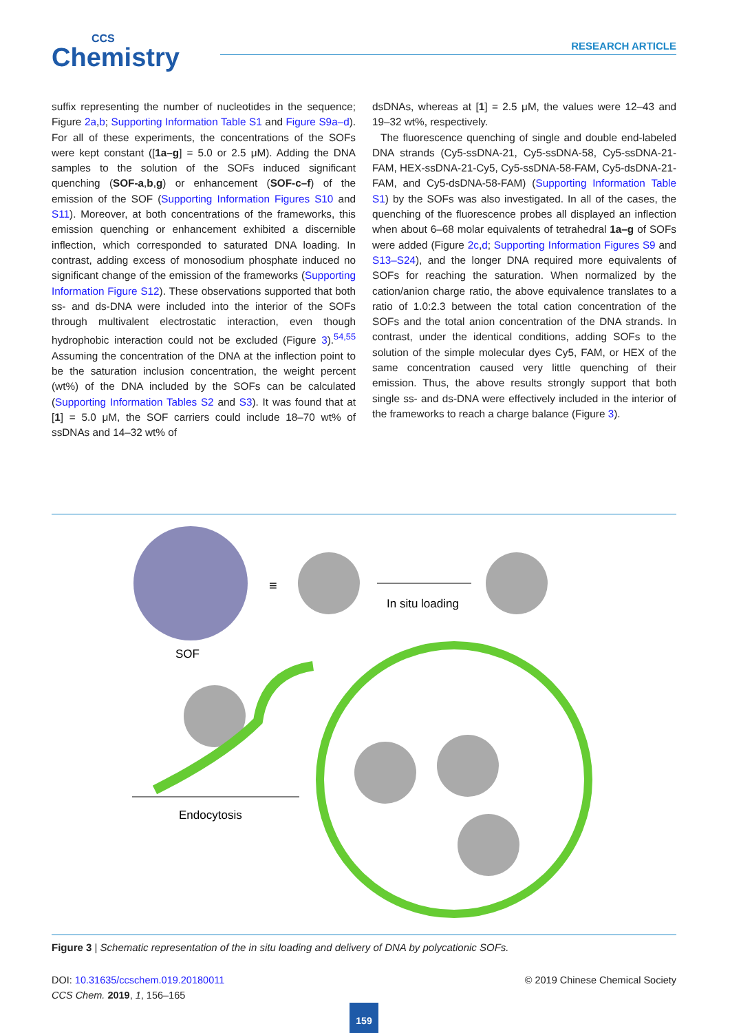CCS
Chemistry
RESEARCH ARTICLE
suffix representing the number of nucleotides in the sequence; Figure 2a,b; Supporting Information Table S1 and Figure S9a–d). For all of these experiments, the concentrations of the SOFs were kept constant ([1a–g] = 5.0 or 2.5 μM). Adding the DNA samples to the solution of the SOFs induced significant quenching (SOF-a,b,g) or enhancement (SOF-c–f) of the emission of the SOF (Supporting Information Figures S10 and S11). Moreover, at both concentrations of the frameworks, this emission quenching or enhancement exhibited a discernible inflection, which corresponded to saturated DNA loading. In contrast, adding excess of monosodium phosphate induced no significant change of the emission of the frameworks (Supporting Information Figure S12). These observations supported that both ss- and ds-DNA were included into the interior of the SOFs through multivalent electrostatic interaction, even though hydrophobic interaction could not be excluded (Figure 3).<sup>54,55</sup> Assuming the concentration of the DNA at the inflection point to be the saturation inclusion concentration, the weight percent (wt%) of the DNA included by the SOFs can be calculated (Supporting Information Tables S2 and S3). It was found that at [1] = 5.0 μM, the SOF carriers could include 18–70 wt% of ssDNAs and 14–32 wt% of
dsDNAs, whereas at [1] = 2.5 μM, the values were 12–43 and 19–32 wt%, respectively.
The fluorescence quenching of single and double end-labeled DNA strands (Cy5-ssDNA-21, Cy5-ssDNA-58, Cy5-ssDNA-21-FAM, HEX-ssDNA-21-Cy5, Cy5-ssDNA-58-FAM, Cy5-dsDNA-21-FAM, and Cy5-dsDNA-58-FAM) (Supporting Information Table S1) by the SOFs was also investigated. In all of the cases, the quenching of the fluorescence probes all displayed an inflection when about 6–68 molar equivalents of tetrahedral 1a–g of SOFs were added (Figure 2c,d; Supporting Information Figures S9 and S13–S24), and the longer DNA required more equivalents of SOFs for reaching the saturation. When normalized by the cation/anion charge ratio, the above equivalence translates to a ratio of 1.0:2.3 between the total cation concentration of the SOFs and the total anion concentration of the DNA strands. In contrast, under the identical conditions, adding SOFs to the solution of the simple molecular dyes Cy5, FAM, or HEX of the same concentration caused very little quenching of their emission. Thus, the above results strongly support that both single ss- and ds-DNA were effectively included in the interior of the frameworks to reach a charge balance (Figure 3).
≡
In situ loading
SOF
Endocytosis
Figure 3 | Schematic representation of the in situ loading and delivery of DNA by polycationic SOFs.
DOI: 10.31635/ccschem.019.20180011 © 2019 Chinese Chemical Society
CCS Chem. 2019, 1, 156–165
159